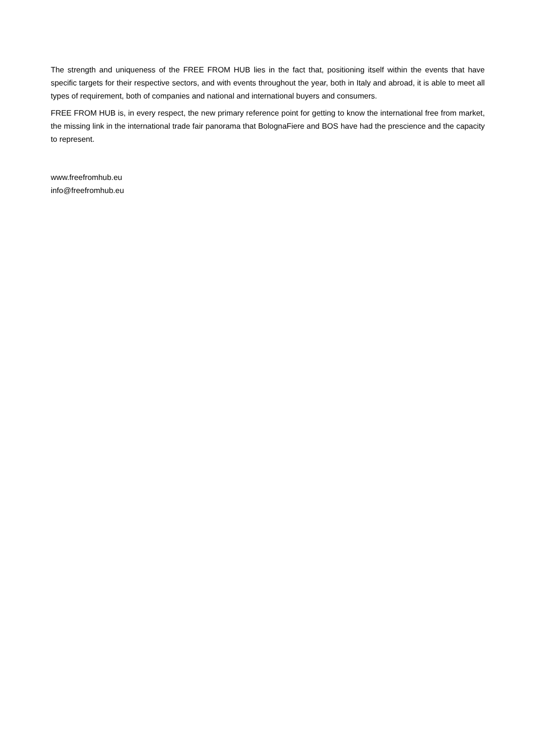The strength and uniqueness of the FREE FROM HUB lies in the fact that, positioning itself within the events that have specific targets for their respective sectors, and with events throughout the year, both in Italy and abroad, it is able to meet all types of requirement, both of companies and national and international buyers and consumers.
FREE FROM HUB is, in every respect, the new primary reference point for getting to know the international free from market, the missing link in the international trade fair panorama that BolognaFiere and BOS have had the prescience and the capacity to represent.
www.freefromhub.eu
info@freefromhub.eu